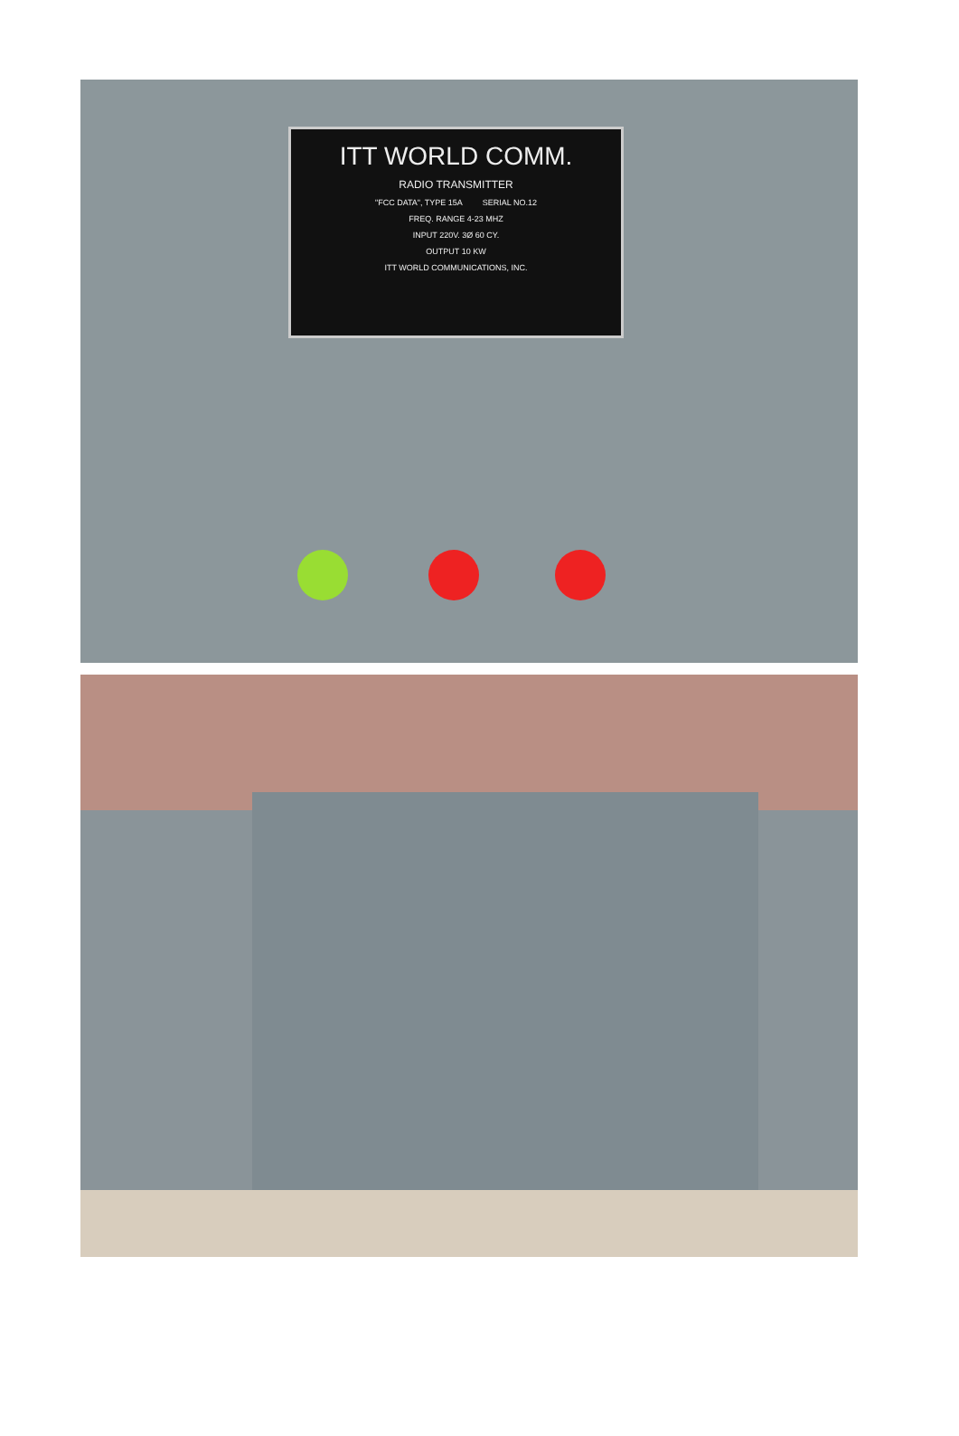ITT WORLD COMM.
RADIO TRANSMITTER
"FCC DATA", TYPE 15A SERIAL NO.12
FREQ. RANGE 4-23 MHZ
INPUT 220V. 3Ø 60 CY.
OUTPUT 10 KW
ITT WORLD COMMUNICATIONS, INC.